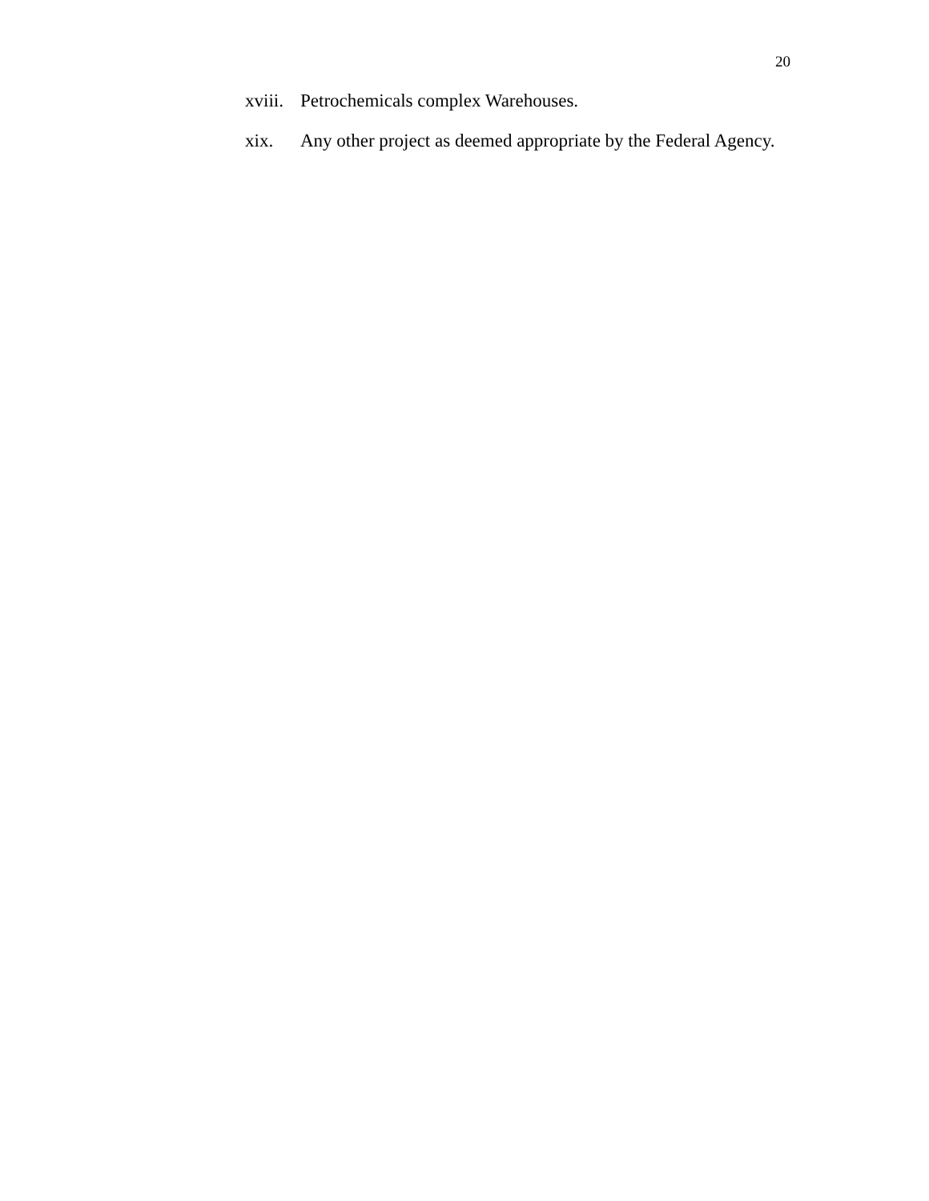20
xviii. Petrochemicals complex Warehouses.
xix. Any other project as deemed appropriate by the Federal Agency.